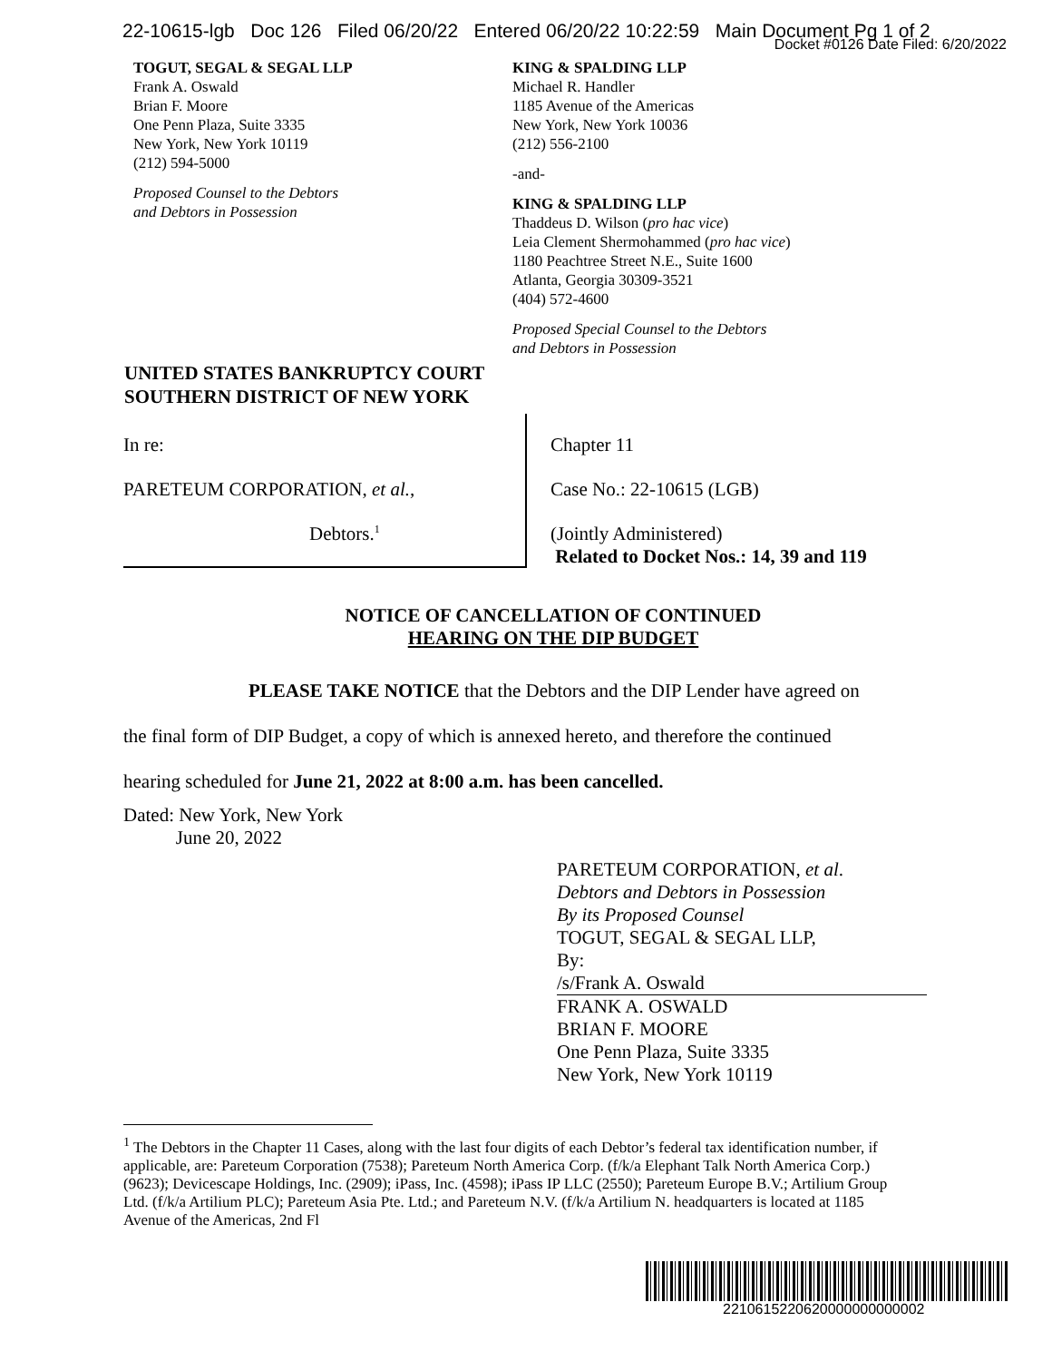22-10615-lgb Doc 126 Filed 06/20/22 Entered 06/20/22 10:22:59 Main Document Pg 1 of 2
Docket #0126 Date Filed: 6/20/2022
TOGUT, SEGAL & SEGAL LLP
Frank A. Oswald
Brian F. Moore
One Penn Plaza, Suite 3335
New York, New York 10119
(212) 594-5000
Proposed Counsel to the Debtors
and Debtors in Possession
KING & SPALDING LLP
Michael R. Handler
1185 Avenue of the Americas
New York, New York 10036
(212) 556-2100
-and-
KING & SPALDING LLP
Thaddeus D. Wilson (pro hac vice)
Leia Clement Shermohammed (pro hac vice)
1180 Peachtree Street N.E., Suite 1600
Atlanta, Georgia 30309-3521
(404) 572-4600
Proposed Special Counsel to the Debtors
and Debtors in Possession
UNITED STATES BANKRUPTCY COURT
SOUTHERN DISTRICT OF NEW YORK
In re:
PARETEUM CORPORATION, et al.,
Debtors.<sup>1</sup>
Chapter 11
Case No.: 22-10615 (LGB)
(Jointly Administered)
Related to Docket Nos.: 14, 39 and 119
NOTICE OF CANCELLATION OF CONTINUED
HEARING ON THE DIP BUDGET
PLEASE TAKE NOTICE that the Debtors and the DIP Lender have agreed on the final form of DIP Budget, a copy of which is annexed hereto, and therefore the continued hearing scheduled for June 21, 2022 at 8:00 a.m. has been cancelled.
Dated: New York, New York
June 20, 2022
PARETEUM CORPORATION, et al.
Debtors and Debtors in Possession
By its Proposed Counsel
TOGUT, SEGAL & SEGAL LLP,
By:
/s/Frank A. Oswald
FRANK A. OSWALD
BRIAN F. MOORE
One Penn Plaza, Suite 3335
New York, New York 10119
<sup>1</sup> The Debtors in the Chapter 11 Cases, along with the last four digits of each Debtor’s federal tax identification number, if applicable, are: Pareteum Corporation (7538); Pareteum North America Corp. (f/k/a Elephant Talk North America Corp.) (9623); Devicescape Holdings, Inc. (2909); iPass, Inc. (4598); iPass IP LLC (2550); Pareteum Europe B.V.; Artilium Group Ltd. (f/k/a Artilium PLC); Pareteum Asia Pte. Ltd.; and Pareteum N.V. (f/k/a Artilium N. headquarters is located at 1185 Avenue of the Americas, 2nd Fl
2210615220620000000000002